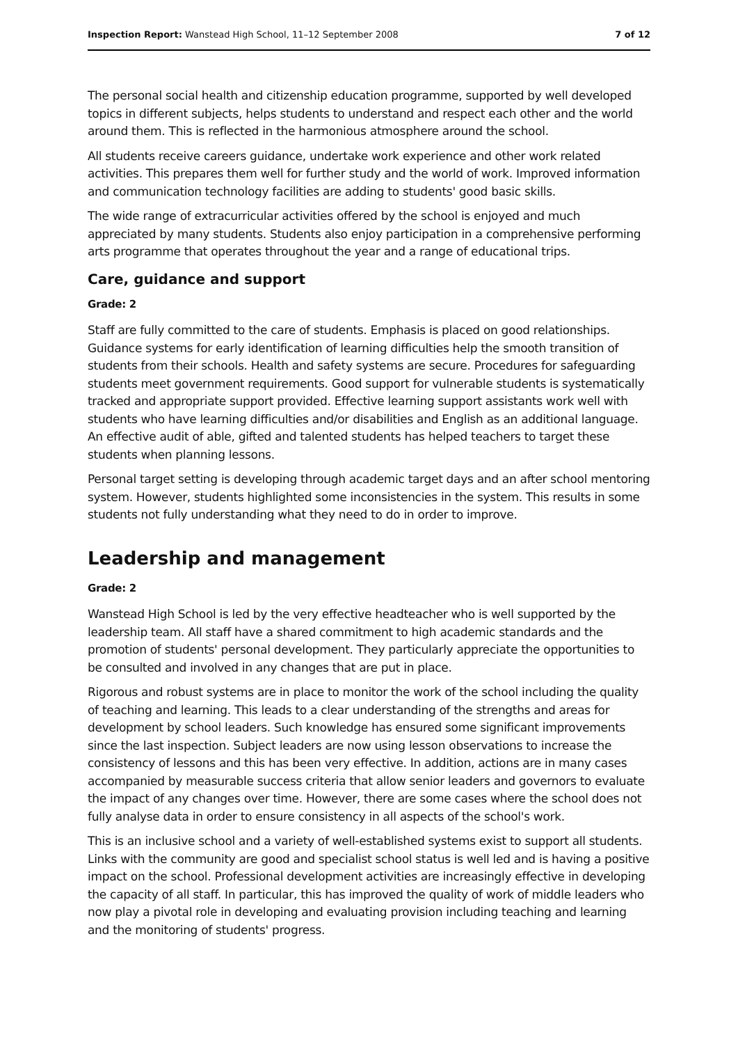Inspection Report: Wanstead High School, 11–12 September 2008 7 of 12
The personal social health and citizenship education programme, supported by well developed topics in different subjects, helps students to understand and respect each other and the world around them. This is reflected in the harmonious atmosphere around the school.
All students receive careers guidance, undertake work experience and other work related activities. This prepares them well for further study and the world of work. Improved information and communication technology facilities are adding to students' good basic skills.
The wide range of extracurricular activities offered by the school is enjoyed and much appreciated by many students. Students also enjoy participation in a comprehensive performing arts programme that operates throughout the year and a range of educational trips.
Care, guidance and support
Grade: 2
Staff are fully committed to the care of students. Emphasis is placed on good relationships. Guidance systems for early identification of learning difficulties help the smooth transition of students from their schools. Health and safety systems are secure. Procedures for safeguarding students meet government requirements. Good support for vulnerable students is systematically tracked and appropriate support provided. Effective learning support assistants work well with students who have learning difficulties and/or disabilities and English as an additional language. An effective audit of able, gifted and talented students has helped teachers to target these students when planning lessons.
Personal target setting is developing through academic target days and an after school mentoring system. However, students highlighted some inconsistencies in the system. This results in some students not fully understanding what they need to do in order to improve.
Leadership and management
Grade: 2
Wanstead High School is led by the very effective headteacher who is well supported by the leadership team. All staff have a shared commitment to high academic standards and the promotion of students' personal development. They particularly appreciate the opportunities to be consulted and involved in any changes that are put in place.
Rigorous and robust systems are in place to monitor the work of the school including the quality of teaching and learning. This leads to a clear understanding of the strengths and areas for development by school leaders. Such knowledge has ensured some significant improvements since the last inspection. Subject leaders are now using lesson observations to increase the consistency of lessons and this has been very effective. In addition, actions are in many cases accompanied by measurable success criteria that allow senior leaders and governors to evaluate the impact of any changes over time. However, there are some cases where the school does not fully analyse data in order to ensure consistency in all aspects of the school's work.
This is an inclusive school and a variety of well-established systems exist to support all students. Links with the community are good and specialist school status is well led and is having a positive impact on the school. Professional development activities are increasingly effective in developing the capacity of all staff. In particular, this has improved the quality of work of middle leaders who now play a pivotal role in developing and evaluating provision including teaching and learning and the monitoring of students' progress.